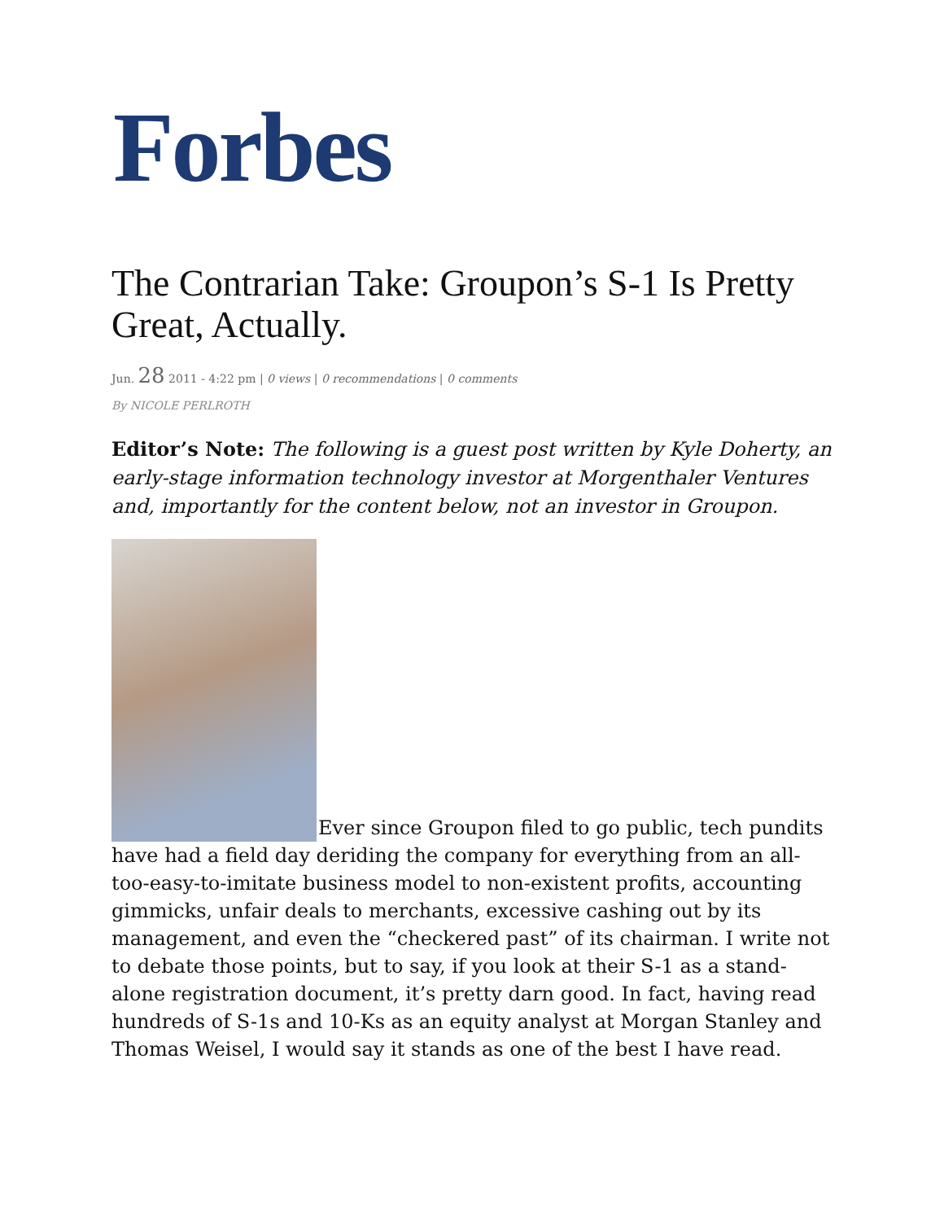Forbes
The Contrarian Take: Groupon’s S-1 Is Pretty Great, Actually.
Jun. 28 2011 - 4:22 pm | 0 views | 0 recommendations | 0 comments
By NICOLE PERLROTH
Editor’s Note: The following is a guest post written by Kyle Doherty, an early-stage information technology investor at Morgenthaler Ventures and, importantly for the content below, not an investor in Groupon.
Ever since Groupon filed to go public, tech pundits have had a field day deriding the company for everything from an all-too-easy-to-imitate business model to non-existent profits, accounting gimmicks, unfair deals to merchants, excessive cashing out by its management, and even the “checkered past” of its chairman. I write not to debate those points, but to say, if you look at their S-1 as a stand-alone registration document, it’s pretty darn good. In fact, having read hundreds of S-1s and 10-Ks as an equity analyst at Morgan Stanley and Thomas Weisel, I would say it stands as one of the best I have read.